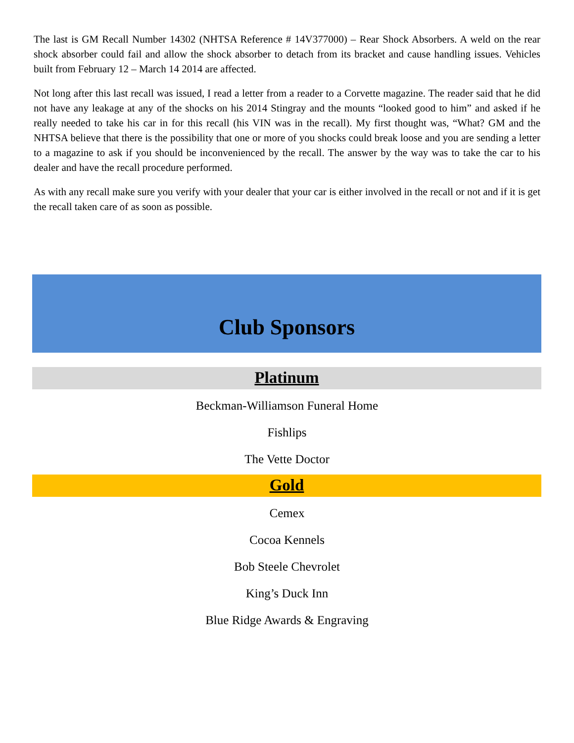The last is GM Recall Number 14302 (NHTSA Reference # 14V377000) – Rear Shock Absorbers. A weld on the rear shock absorber could fail and allow the shock absorber to detach from its bracket and cause handling issues. Vehicles built from February 12 – March 14 2014 are affected.
Not long after this last recall was issued, I read a letter from a reader to a Corvette magazine. The reader said that he did not have any leakage at any of the shocks on his 2014 Stingray and the mounts “looked good to him” and asked if he really needed to take his car in for this recall (his VIN was in the recall). My first thought was, “What? GM and the NHTSA believe that there is the possibility that one or more of you shocks could break loose and you are sending a letter to a magazine to ask if you should be inconvenienced by the recall. The answer by the way was to take the car to his dealer and have the recall procedure performed.
As with any recall make sure you verify with your dealer that your car is either involved in the recall or not and if it is get the recall taken care of as soon as possible.
Club Sponsors
Platinum
Beckman-Williamson Funeral Home
Fishlips
The Vette Doctor
Gold
Cemex
Cocoa Kennels
Bob Steele Chevrolet
King’s Duck Inn
Blue Ridge Awards & Engraving